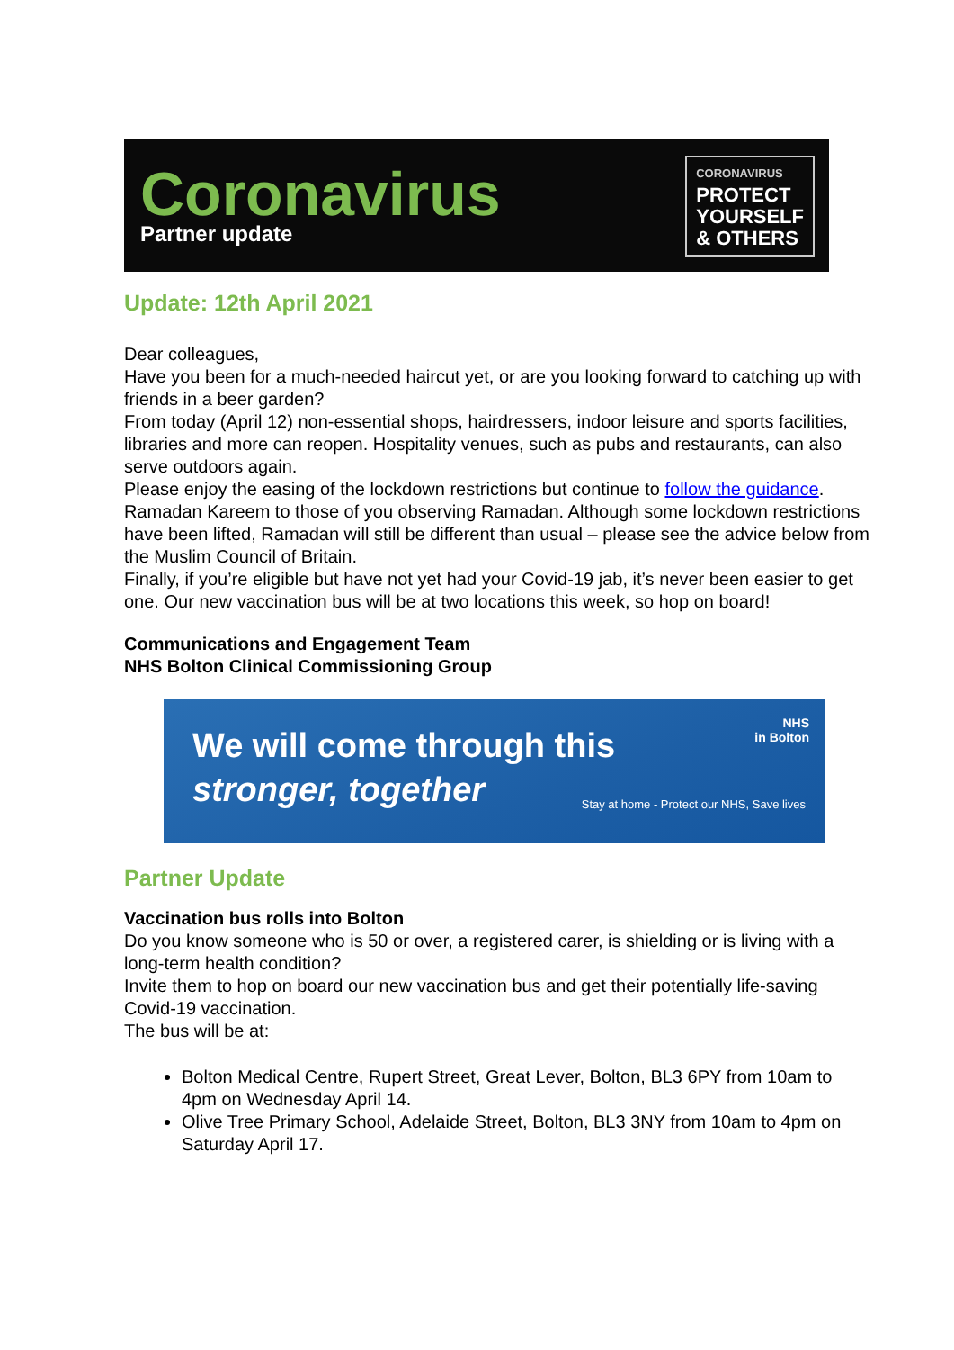Coronavirus
Partner update
CORONAVIRUS
PROTECT
YOURSELF
& OTHERS
Update: 12th April 2021
Dear colleagues,
Have you been for a much-needed haircut yet, or are you looking forward to catching up with friends in a beer garden?
From today (April 12) non-essential shops, hairdressers, indoor leisure and sports facilities, libraries and more can reopen. Hospitality venues, such as pubs and restaurants, can also serve outdoors again.
Please enjoy the easing of the lockdown restrictions but continue to follow the guidance.
Ramadan Kareem to those of you observing Ramadan. Although some lockdown restrictions have been lifted, Ramadan will still be different than usual – please see the advice below from the Muslim Council of Britain.
Finally, if you’re eligible but have not yet had your Covid-19 jab, it’s never been easier to get one. Our new vaccination bus will be at two locations this week, so hop on board!
Communications and Engagement Team
NHS Bolton Clinical Commissioning Group
We will come through this
stronger, together
NHS
in Bolton
Stay at home - Protect our NHS, Save lives
Partner Update
Vaccination bus rolls into Bolton
Do you know someone who is 50 or over, a registered carer, is shielding or is living with a long-term health condition?
Invite them to hop on board our new vaccination bus and get their potentially life-saving Covid-19 vaccination.
The bus will be at:
Bolton Medical Centre, Rupert Street, Great Lever, Bolton, BL3 6PY from 10am to 4pm on Wednesday April 14.
Olive Tree Primary School, Adelaide Street, Bolton, BL3 3NY from 10am to 4pm on Saturday April 17.